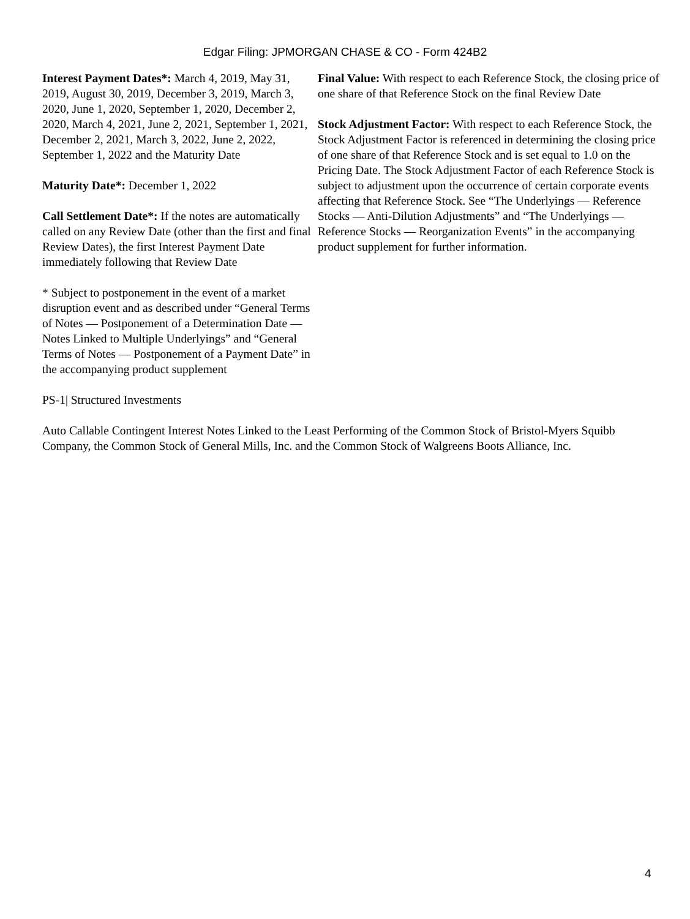Edgar Filing: JPMORGAN CHASE & CO - Form 424B2
Interest Payment Dates*: March 4, 2019, May 31, 2019, August 30, 2019, December 3, 2019, March 3, 2020, June 1, 2020, September 1, 2020, December 2, 2020, March 4, 2021, June 2, 2021, September 1, 2021, December 2, 2021, March 3, 2022, June 2, 2022, September 1, 2022 and the Maturity Date
Maturity Date*: December 1, 2022
Call Settlement Date*: If the notes are automatically called on any Review Date (other than the first and final Review Dates), the first Interest Payment Date immediately following that Review Date
* Subject to postponement in the event of a market disruption event and as described under “General Terms of Notes — Postponement of a Determination Date — Notes Linked to Multiple Underlyings” and “General Terms of Notes — Postponement of a Payment Date” in the accompanying product supplement
Final Value: With respect to each Reference Stock, the closing price of one share of that Reference Stock on the final Review Date
Stock Adjustment Factor: With respect to each Reference Stock, the Stock Adjustment Factor is referenced in determining the closing price of one share of that Reference Stock and is set equal to 1.0 on the Pricing Date. The Stock Adjustment Factor of each Reference Stock is subject to adjustment upon the occurrence of certain corporate events affecting that Reference Stock. See “The Underlyings — Reference Stocks — Anti-Dilution Adjustments” and “The Underlyings — Reference Stocks — Reorganization Events” in the accompanying product supplement for further information.
PS-1| Structured Investments
Auto Callable Contingent Interest Notes Linked to the Least Performing of the Common Stock of Bristol-Myers Squibb Company, the Common Stock of General Mills, Inc. and the Common Stock of Walgreens Boots Alliance, Inc.
4